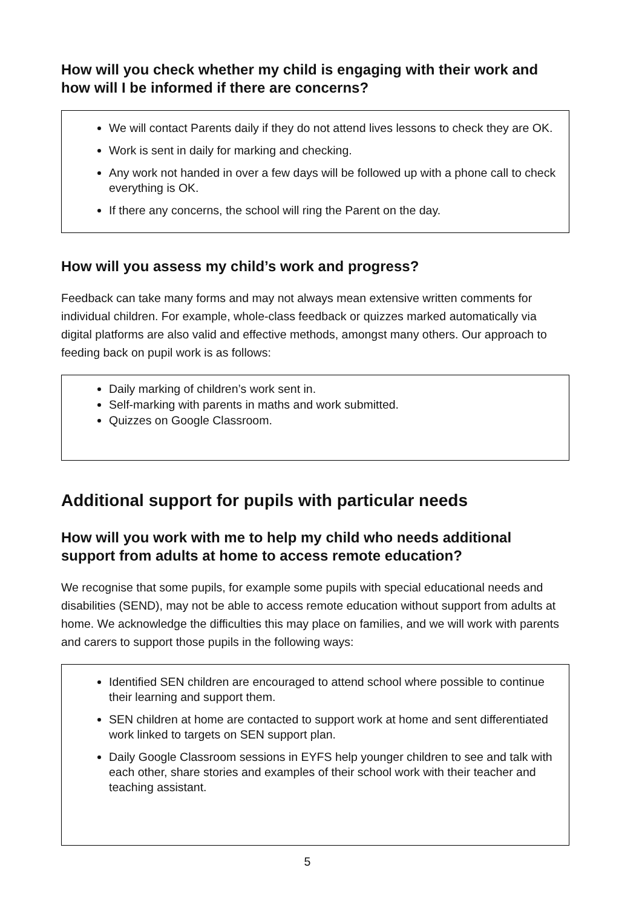How will you check whether my child is engaging with their work and how will I be informed if there are concerns?
We will contact Parents daily if they do not attend lives lessons to check they are OK.
Work is sent in daily for marking and checking.
Any work not handed in over a few days will be followed up with a phone call to check everything is OK.
If there any concerns, the school will ring the Parent on the day.
How will you assess my child’s work and progress?
Feedback can take many forms and may not always mean extensive written comments for individual children. For example, whole-class feedback or quizzes marked automatically via digital platforms are also valid and effective methods, amongst many others. Our approach to feeding back on pupil work is as follows:
Daily marking of children’s work sent in.
Self-marking with parents in maths and work submitted.
Quizzes on Google Classroom.
Additional support for pupils with particular needs
How will you work with me to help my child who needs additional support from adults at home to access remote education?
We recognise that some pupils, for example some pupils with special educational needs and disabilities (SEND), may not be able to access remote education without support from adults at home. We acknowledge the difficulties this may place on families, and we will work with parents and carers to support those pupils in the following ways:
Identified SEN children are encouraged to attend school where possible to continue their learning and support them.
SEN children at home are contacted to support work at home and sent differentiated work linked to targets on SEN support plan.
Daily Google Classroom sessions in EYFS help younger children to see and talk with each other, share stories and examples of their school work with their teacher and teaching assistant.
5